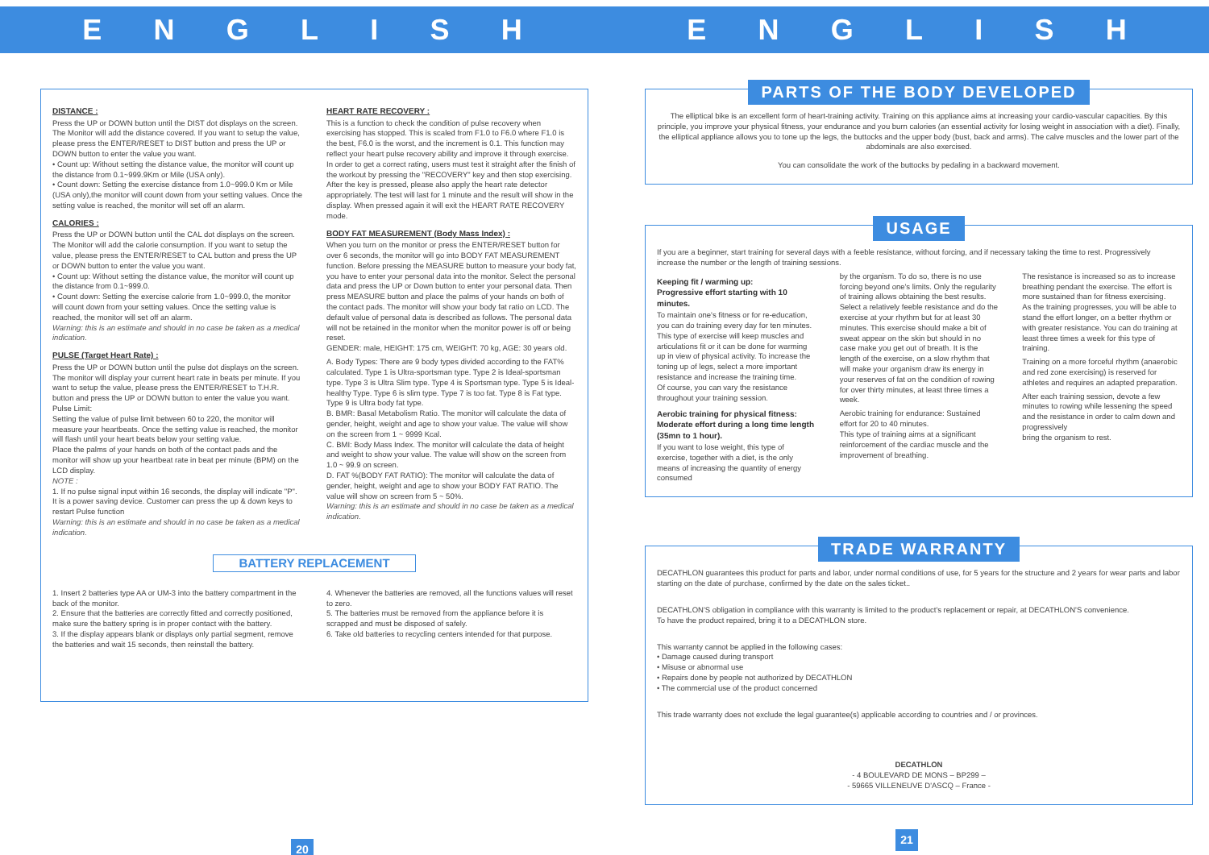E N G L I S H
DISTANCE :
Press the UP or DOWN button until the DIST dot displays on the screen. The Monitor will add the distance covered. If you want to setup the value, please press the ENTER/RESET to DIST button and press the UP or DOWN button to enter the value you want.
• Count up: Without setting the distance value, the monitor will count up the distance from 0.1~999.9Km or Mile (USA only).
• Count down: Setting the exercise distance from 1.0~999.0 Km or Mile (USA only),the monitor will count down from your setting values. Once the setting value is reached, the monitor will set off an alarm.
CALORIES :
Press the UP or DOWN button until the CAL dot displays on the screen. The Monitor will add the calorie consumption. If you want to setup the value, please press the ENTER/RESET to CAL button and press the UP or DOWN button to enter the value you want.
• Count up: Without setting the distance value, the monitor will count up the distance from 0.1~999.0.
• Count down: Setting the exercise calorie from 1.0~999.0, the monitor will count down from your setting values. Once the setting value is reached, the monitor will set off an alarm.
Warning: this is an estimate and should in no case be taken as a medical indication.
PULSE (Target Heart Rate) :
Press the UP or DOWN button until the pulse dot displays on the screen. The monitor will display your current heart rate in beats per minute. If you want to setup the value, please press the ENTER/RESET to T.H.R. button and press the UP or DOWN button to enter the value you want.
Pulse Limit:
Setting the value of pulse limit between 60 to 220, the monitor will measure your heartbeats. Once the setting value is reached, the monitor will flash until your heart beats below your setting value.
Place the palms of your hands on both of the contact pads and the monitor will show up your heartbeat rate in beat per minute (BPM) on the LCD display.
NOTE :
1. If no pulse signal input within 16 seconds, the display will indicate "P". It is a power saving device. Customer can press the up & down keys to restart Pulse function
Warning: this is an estimate and should in no case be taken as a medical indication.
HEART RATE RECOVERY :
This is a function to check the condition of pulse recovery when exercising has stopped. This is scaled from F1.0 to F6.0 where F1.0 is the best, F6.0 is the worst, and the increment is 0.1. This function may reflect your heart pulse recovery ability and improve it through exercise. In order to get a correct rating, users must test it straight after the finish of the workout by pressing the "RECOVERY" key and then stop exercising. After the key is pressed, please also apply the heart rate detector appropriately. The test will last for 1 minute and the result will show in the display. When pressed again it will exit the HEART RATE RECOVERY mode.
BODY FAT MEASUREMENT (Body Mass Index) :
When you turn on the monitor or press the ENTER/RESET button for over 6 seconds, the monitor will go into BODY FAT MEASUREMENT function. Before pressing the MEASURE button to measure your body fat, you have to enter your personal data into the monitor. Select the personal data and press the UP or Down button to enter your personal data. Then press MEASURE button and place the palms of your hands on both of the contact pads. The monitor will show your body fat ratio on LCD. The default value of personal data is described as follows. The personal data will not be retained in the monitor when the monitor power is off or being reset.
GENDER: male, HEIGHT: 175 cm, WEIGHT: 70 kg, AGE: 30 years old.
A. Body Types: There are 9 body types divided according to the FAT% calculated. Type 1 is Ultra-sportsman type. Type 2 is Ideal-sportsman type. Type 3 is Ultra Slim type. Type 4 is Sportsman type. Type 5 is Ideal-healthy Type. Type 6 is slim type. Type 7 is too fat. Type 8 is Fat type. Type 9 is Ultra body fat type.
B. BMR: Basal Metabolism Ratio. The monitor will calculate the data of gender, height, weight and age to show your value. The value will show on the screen from 1 ~ 9999 Kcal.
C. BMI: Body Mass Index. The monitor will calculate the data of height and weight to show your value. The value will show on the screen from 1.0 ~ 99.9 on screen.
D. FAT %(BODY FAT RATIO): The monitor will calculate the data of gender, height, weight and age to show your BODY FAT RATIO. The value will show on screen from 5 ~ 50%.
Warning: this is an estimate and should in no case be taken as a medical indication.
BATTERY REPLACEMENT
1. Insert 2 batteries type AA or UM-3 into the battery compartment in the back of the monitor.
2. Ensure that the batteries are correctly fitted and correctly positioned, make sure the battery spring is in proper contact with the battery.
3. If the display appears blank or displays only partial segment, remove the batteries and wait 15 seconds, then reinstall the battery.
4. Whenever the batteries are removed, all the functions values will reset to zero.
5. The batteries must be removed from the appliance before it is scrapped and must be disposed of safely.
6. Take old batteries to recycling centers intended for that purpose.
20
E N G L I S H
PARTS OF THE BODY DEVELOPED
The elliptical bike is an excellent form of heart-training activity. Training on this appliance aims at increasing your cardio-vascular capacities. By this principle, you improve your physical fitness, your endurance and you burn calories (an essential activity for losing weight in association with a diet). Finally, the elliptical appliance allows you to tone up the legs, the buttocks and the upper body (bust, back and arms). The calve muscles and the lower part of the abdominals are also exercised.
You can consolidate the work of the buttocks by pedaling in a backward movement.
USAGE
If you are a beginner, start training for several days with a feeble resistance, without forcing, and if necessary taking the time to rest. Progressively increase the number or the length of training sessions.
Keeping fit / warming up:
Progressive effort starting with 10 minutes.
To maintain one's fitness or for re-education, you can do training every day for ten minutes. This type of exercise will keep muscles and articulations fit or it can be done for warming up in view of physical activity. To increase the toning up of legs, select a more important resistance and increase the training time.
Of course, you can vary the resistance throughout your training session.
Aerobic training for physical fitness: Moderate effort during a long time length (35mn to 1 hour).
If you want to lose weight, this type of exercise, together with a diet, is the only means of increasing the quantity of energy consumed
by the organism. To do so, there is no use forcing beyond one's limits. Only the regularity of training allows obtaining the best results.
Select a relatively feeble resistance and do the exercise at your rhythm but for at least 30 minutes. This exercise should make a bit of sweat appear on the skin but should in no case make you get out of breath. It is the length of the exercise, on a slow rhythm that will make your organism draw its energy in your reserves of fat on the condition of rowing for over thirty minutes, at least three times a week.
Aerobic training for endurance: Sustained effort for 20 to 40 minutes.
This type of training aims at a significant reinforcement of the cardiac muscle and the improvement of breathing.
The resistance is increased so as to increase breathing pendant the exercise. The effort is more sustained than for fitness exercising.
As the training progresses, you will be able to stand the effort longer, on a better rhythm or with greater resistance. You can do training at least three times a week for this type of training.
Training on a more forceful rhythm (anaerobic and red zone exercising) is reserved for athletes and requires an adapted preparation.
After each training session, devote a few minutes to rowing while lessening the speed and the resistance in order to calm down and progressively
bring the organism to rest.
TRADE WARRANTY
DECATHLON guarantees this product for parts and labor, under normal conditions of use, for 5 years for the structure and 2 years for wear parts and labor starting on the date of purchase, confirmed by the date on the sales ticket..
DECATHLON'S obligation in compliance with this warranty is limited to the product's replacement or repair, at DECATHLON'S convenience.
To have the product repaired, bring it to a DECATHLON store.
This warranty cannot be applied in the following cases:
• Damage caused during transport
• Misuse or abnormal use
• Repairs done by people not authorized by DECATHLON
• The commercial use of the product concerned
This trade warranty does not exclude the legal guarantee(s) applicable according to countries and / or provinces.
DECATHLON
- 4 BOULEVARD DE MONS – BP299 –
- 59665 VILLENEUVE D'ASCQ – France -
21